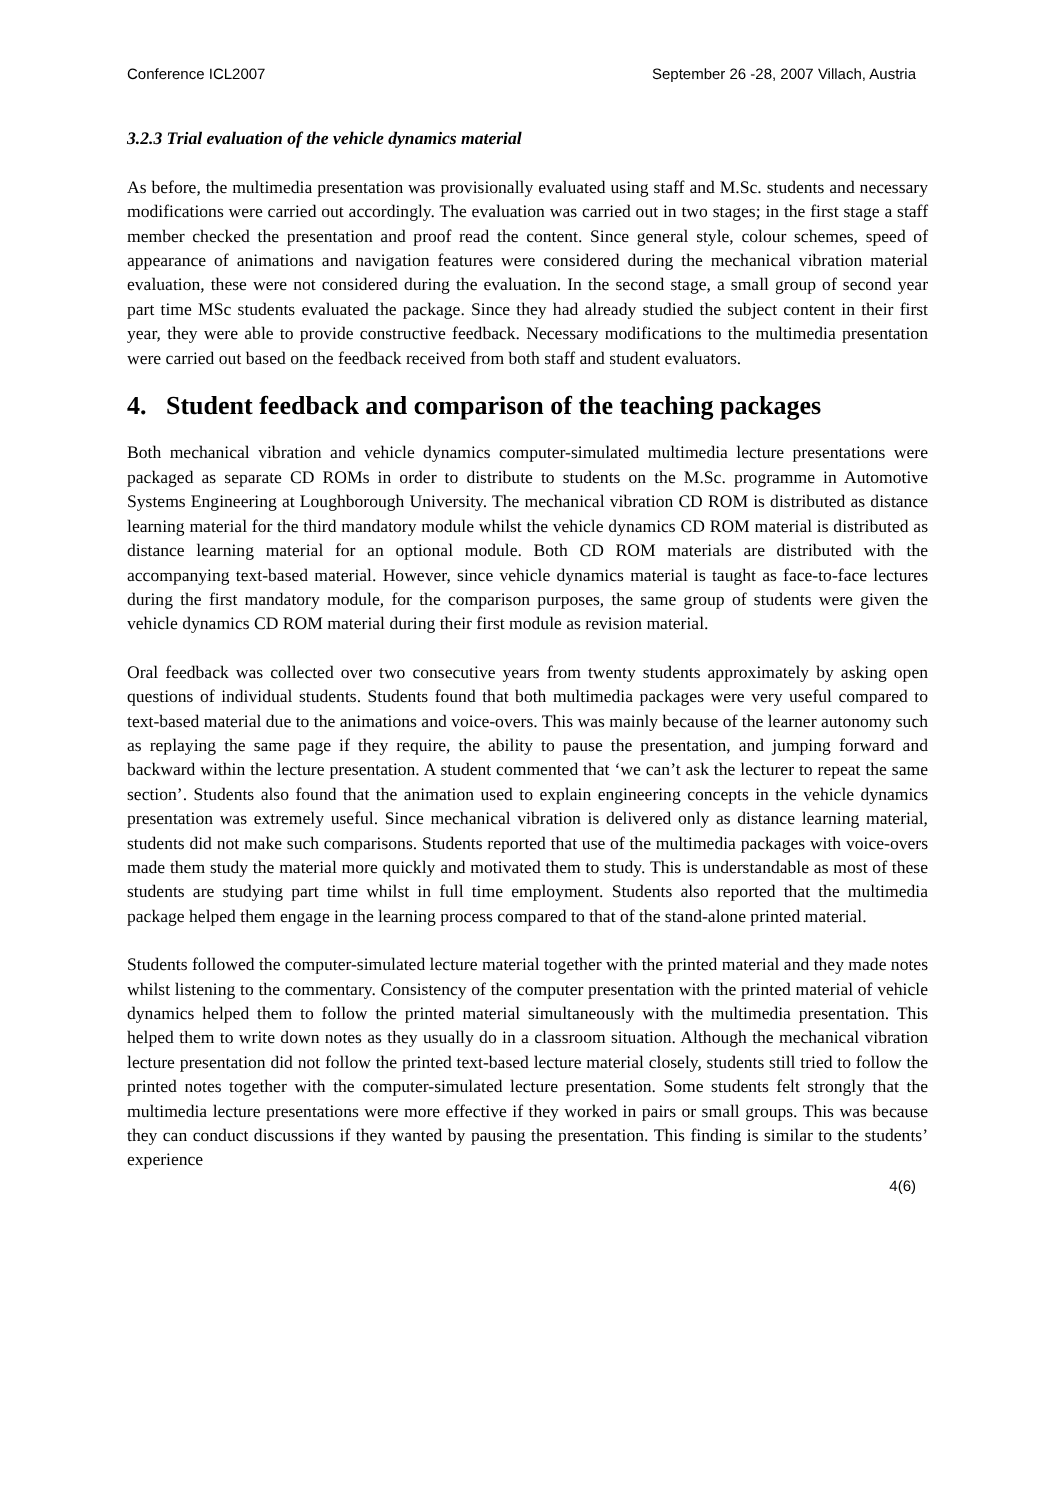Conference ICL2007 September 26 -28, 2007 Villach, Austria
3.2.3 Trial evaluation of the vehicle dynamics material
As before, the multimedia presentation was provisionally evaluated using staff and M.Sc. students and necessary modifications were carried out accordingly. The evaluation was carried out in two stages; in the first stage a staff member checked the presentation and proof read the content. Since general style, colour schemes, speed of appearance of animations and navigation features were considered during the mechanical vibration material evaluation, these were not considered during the evaluation. In the second stage, a small group of second year part time MSc students evaluated the package. Since they had already studied the subject content in their first year, they were able to provide constructive feedback. Necessary modifications to the multimedia presentation were carried out based on the feedback received from both staff and student evaluators.
4. Student feedback and comparison of the teaching packages
Both mechanical vibration and vehicle dynamics computer-simulated multimedia lecture presentations were packaged as separate CD ROMs in order to distribute to students on the M.Sc. programme in Automotive Systems Engineering at Loughborough University. The mechanical vibration CD ROM is distributed as distance learning material for the third mandatory module whilst the vehicle dynamics CD ROM material is distributed as distance learning material for an optional module. Both CD ROM materials are distributed with the accompanying text-based material. However, since vehicle dynamics material is taught as face-to-face lectures during the first mandatory module, for the comparison purposes, the same group of students were given the vehicle dynamics CD ROM material during their first module as revision material.
Oral feedback was collected over two consecutive years from twenty students approximately by asking open questions of individual students. Students found that both multimedia packages were very useful compared to text-based material due to the animations and voice-overs. This was mainly because of the learner autonomy such as replaying the same page if they require, the ability to pause the presentation, and jumping forward and backward within the lecture presentation. A student commented that ‘we can’t ask the lecturer to repeat the same section’. Students also found that the animation used to explain engineering concepts in the vehicle dynamics presentation was extremely useful. Since mechanical vibration is delivered only as distance learning material, students did not make such comparisons. Students reported that use of the multimedia packages with voice-overs made them study the material more quickly and motivated them to study. This is understandable as most of these students are studying part time whilst in full time employment. Students also reported that the multimedia package helped them engage in the learning process compared to that of the stand-alone printed material.
Students followed the computer-simulated lecture material together with the printed material and they made notes whilst listening to the commentary. Consistency of the computer presentation with the printed material of vehicle dynamics helped them to follow the printed material simultaneously with the multimedia presentation. This helped them to write down notes as they usually do in a classroom situation. Although the mechanical vibration lecture presentation did not follow the printed text-based lecture material closely, students still tried to follow the printed notes together with the computer-simulated lecture presentation. Some students felt strongly that the multimedia lecture presentations were more effective if they worked in pairs or small groups. This was because they can conduct discussions if they wanted by pausing the presentation. This finding is similar to the students’ experience
4(6)